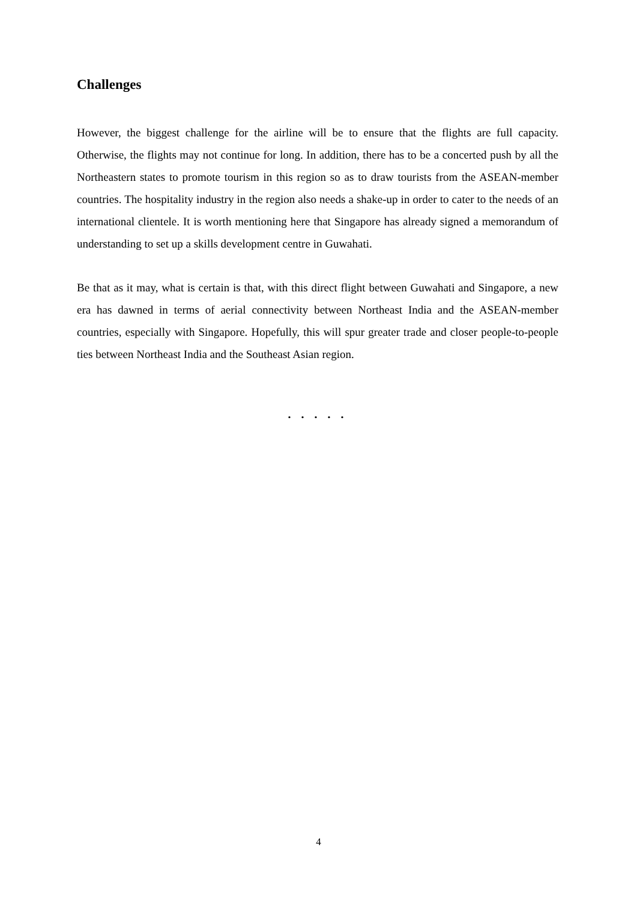Challenges
However, the biggest challenge for the airline will be to ensure that the flights are full capacity. Otherwise, the flights may not continue for long. In addition, there has to be a concerted push by all the Northeastern states to promote tourism in this region so as to draw tourists from the ASEAN-member countries. The hospitality industry in the region also needs a shake-up in order to cater to the needs of an international clientele. It is worth mentioning here that Singapore has already signed a memorandum of understanding to set up a skills development centre in Guwahati.
Be that as it may, what is certain is that, with this direct flight between Guwahati and Singapore, a new era has dawned in terms of aerial connectivity between Northeast India and the ASEAN-member countries, especially with Singapore. Hopefully, this will spur greater trade and closer people-to-people ties between Northeast India and the Southeast Asian region.
. . . . .
4